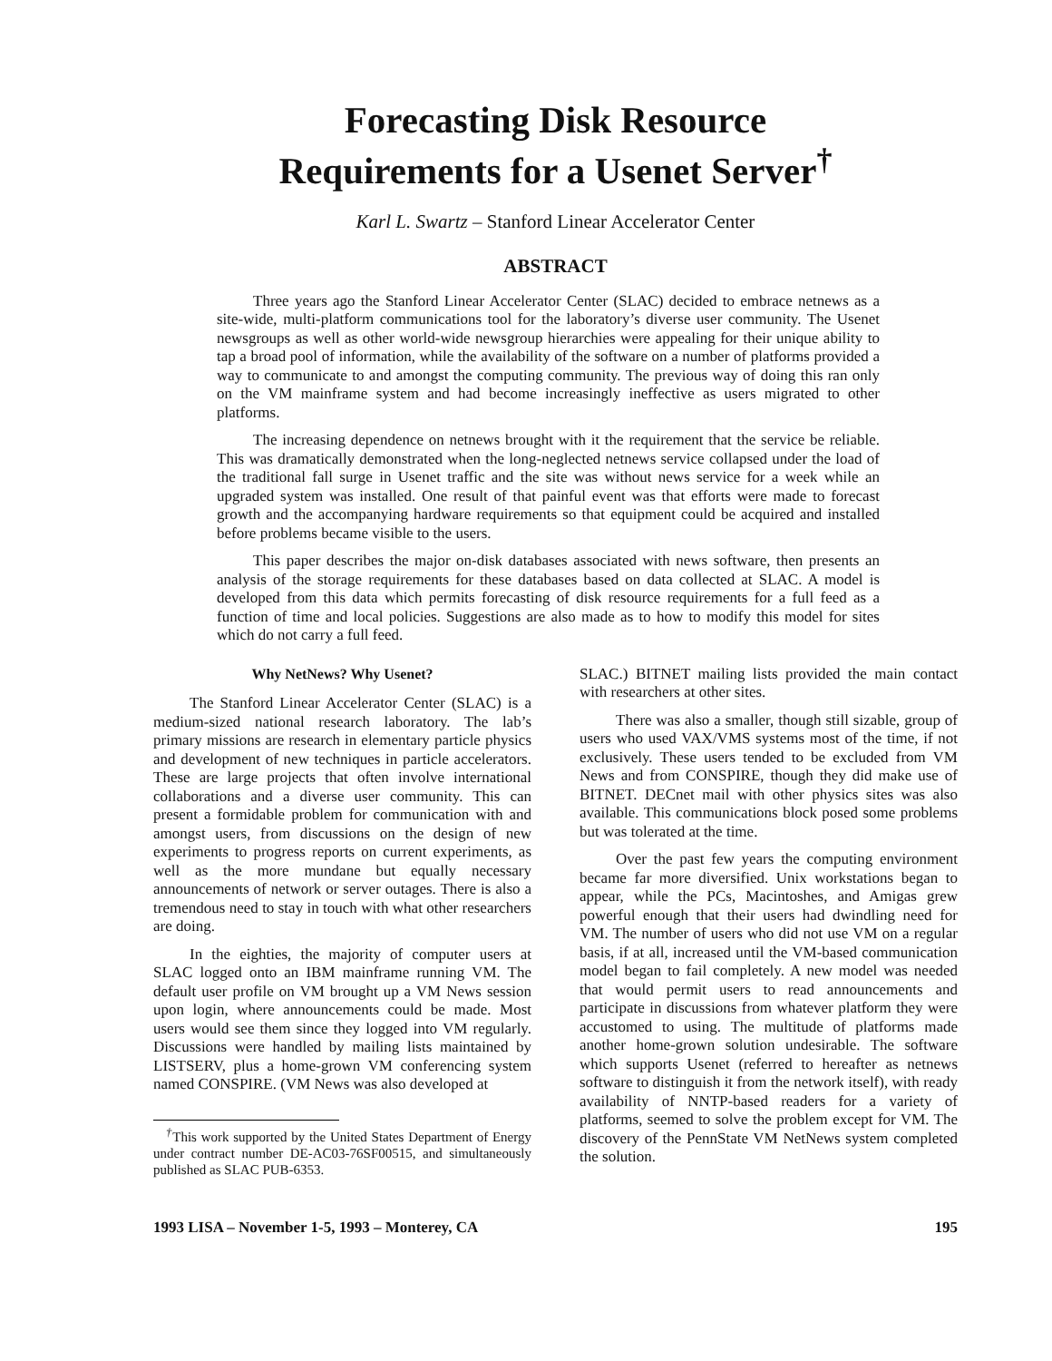Forecasting Disk Resource
Requirements for a Usenet Server<sup>†</sup>
Karl L. Swartz – Stanford Linear Accelerator Center
ABSTRACT
Three years ago the Stanford Linear Accelerator Center (SLAC) decided to embrace netnews as a site-wide, multi-platform communications tool for the laboratory’s diverse user community. The Usenet newsgroups as well as other world-wide newsgroup hierarchies were appealing for their unique ability to tap a broad pool of information, while the availability of the software on a number of platforms provided a way to communicate to and amongst the computing community. The previous way of doing this ran only on the VM mainframe system and had become increasingly ineffective as users migrated to other platforms.
The increasing dependence on netnews brought with it the requirement that the service be reliable. This was dramatically demonstrated when the long-neglected netnews service collapsed under the load of the traditional fall surge in Usenet traffic and the site was without news service for a week while an upgraded system was installed. One result of that painful event was that efforts were made to forecast growth and the accompanying hardware requirements so that equipment could be acquired and installed before problems became visible to the users.
This paper describes the major on-disk databases associated with news software, then presents an analysis of the storage requirements for these databases based on data collected at SLAC. A model is developed from this data which permits forecasting of disk resource requirements for a full feed as a function of time and local policies. Suggestions are also made as to how to modify this model for sites which do not carry a full feed.
Why NetNews? Why Usenet?
The Stanford Linear Accelerator Center (SLAC) is a medium-sized national research laboratory. The lab’s primary missions are research in elementary particle physics and development of new techniques in particle accelerators. These are large projects that often involve international collaborations and a diverse user community. This can present a formidable problem for communication with and amongst users, from discussions on the design of new experiments to progress reports on current experiments, as well as the more mundane but equally necessary announcements of network or server outages. There is also a tremendous need to stay in touch with what other researchers are doing.
In the eighties, the majority of computer users at SLAC logged onto an IBM mainframe running VM. The default user profile on VM brought up a VM News session upon login, where announcements could be made. Most users would see them since they logged into VM regularly. Discussions were handled by mailing lists maintained by LISTSERV, plus a home-grown VM conferencing system named CONSPIRE. (VM News was also developed at
<sup>†</sup> This work supported by the United States Department of Energy under contract number DE-AC03-76SF00515, and simultaneously published as SLAC PUB-6353.
SLAC.) BITNET mailing lists provided the main contact with researchers at other sites.
There was also a smaller, though still sizable, group of users who used VAX/VMS systems most of the time, if not exclusively. These users tended to be excluded from VM News and from CONSPIRE, though they did make use of BITNET. DECnet mail with other physics sites was also available. This communications block posed some problems but was tolerated at the time.
Over the past few years the computing environment became far more diversified. Unix workstations began to appear, while the PCs, Macintoshes, and Amigas grew powerful enough that their users had dwindling need for VM. The number of users who did not use VM on a regular basis, if at all, increased until the VM-based communication model began to fail completely. A new model was needed that would permit users to read announcements and participate in discussions from whatever platform they were accustomed to using. The multitude of platforms made another home-grown solution undesirable. The software which supports Usenet (referred to hereafter as netnews software to distinguish it from the network itself), with ready availability of NNTP-based readers for a variety of platforms, seemed to solve the problem except for VM. The discovery of the PennState VM NetNews system completed the solution.
1993 LISA – November 1-5, 1993 – Monterey, CA 195